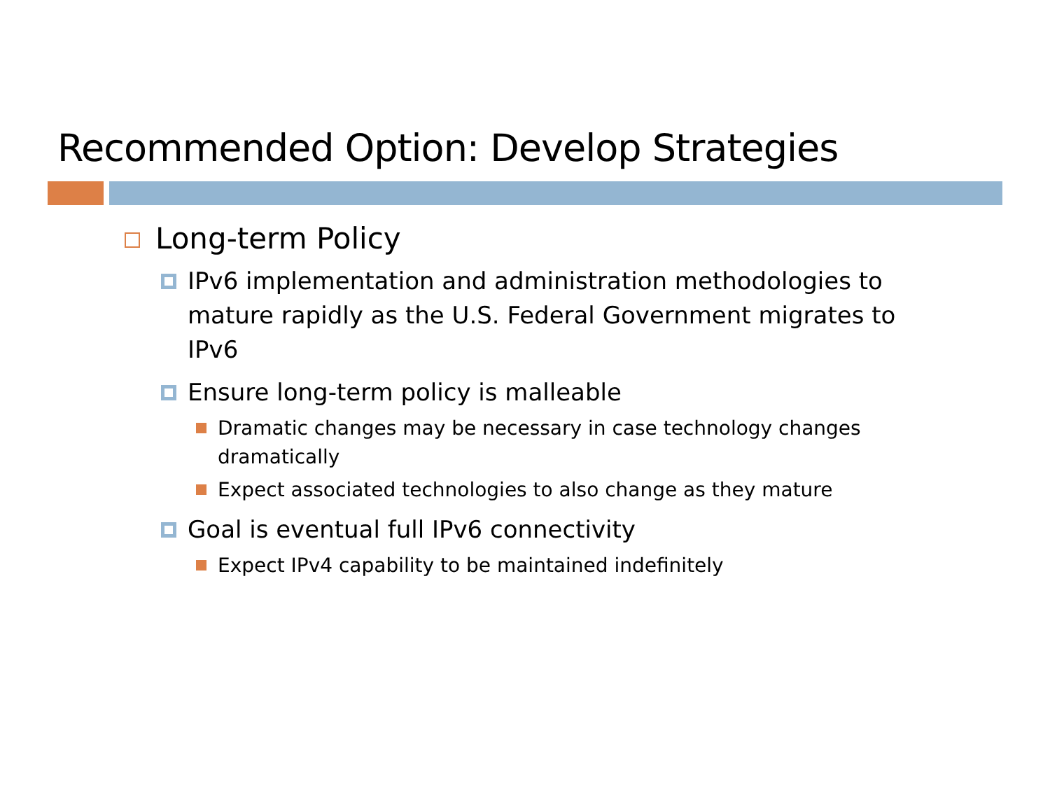Recommended Option: Develop Strategies
Long-term Policy
IPv6 implementation and administration methodologies to mature rapidly as the U.S. Federal Government migrates to IPv6
Ensure long-term policy is malleable
Dramatic changes may be necessary in case technology changes dramatically
Expect associated technologies to also change as they mature
Goal is eventual full IPv6 connectivity
Expect IPv4 capability to be maintained indefinitely